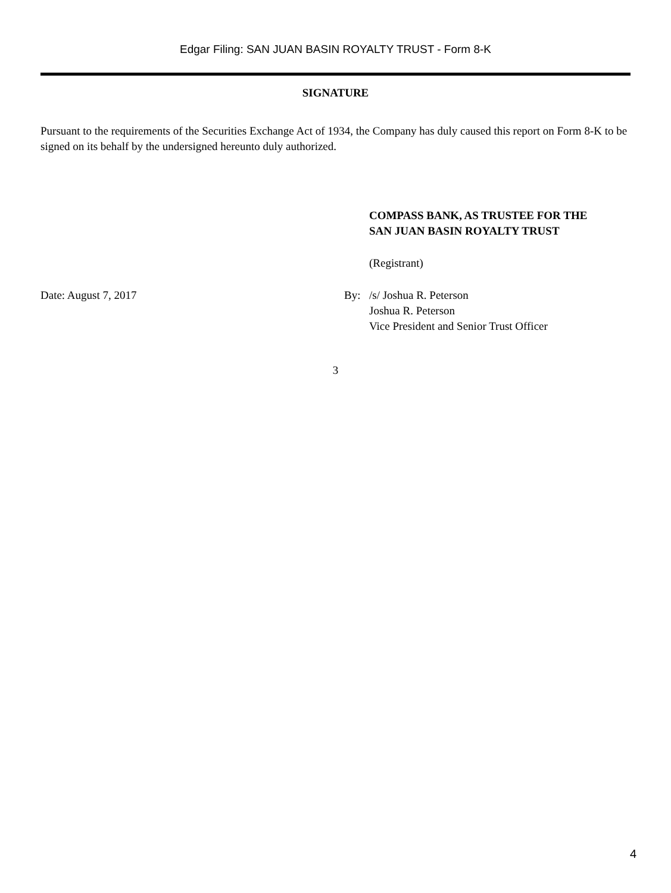Edgar Filing: SAN JUAN BASIN ROYALTY TRUST - Form 8-K
SIGNATURE
Pursuant to the requirements of the Securities Exchange Act of 1934, the Company has duly caused this report on Form 8-K to be signed on its behalf by the undersigned hereunto duly authorized.
COMPASS BANK, AS TRUSTEE FOR THE
SAN JUAN BASIN ROYALTY TRUST
(Registrant)
Date: August 7, 2017 By: /s/ Joshua R. Peterson
Joshua R. Peterson
Vice President and Senior Trust Officer
3
4